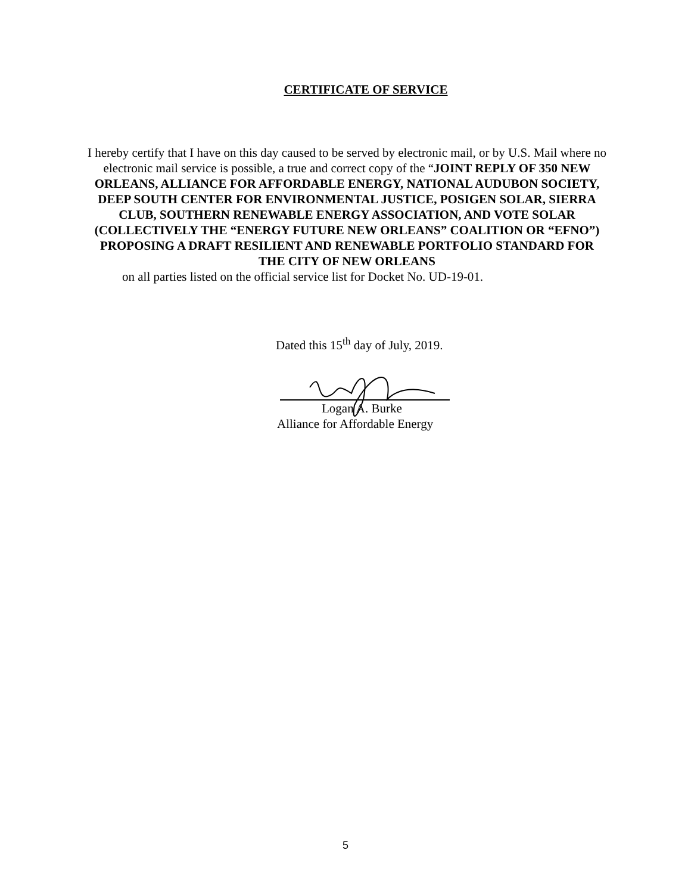CERTIFICATE OF SERVICE
I hereby certify that I have on this day caused to be served by electronic mail, or by U.S. Mail where no electronic mail service is possible, a true and correct copy of the “JOINT REPLY OF 350 NEW ORLEANS, ALLIANCE FOR AFFORDABLE ENERGY, NATIONAL AUDUBON SOCIETY, DEEP SOUTH CENTER FOR ENVIRONMENTAL JUSTICE, POSIGEN SOLAR, SIERRA CLUB, SOUTHERN RENEWABLE ENERGY ASSOCIATION, AND VOTE SOLAR (COLLECTIVELY THE “ENERGY FUTURE NEW ORLEANS” COALITION OR “EFNO”) PROPOSING A DRAFT RESILIENT AND RENEWABLE PORTFOLIO STANDARD FOR THE CITY OF NEW ORLEANS
on all parties listed on the official service list for Docket No. UD-19-01.
Dated this 15<sup>th</sup> day of July, 2019.
Logan A. Burke
Alliance for Affordable Energy
5